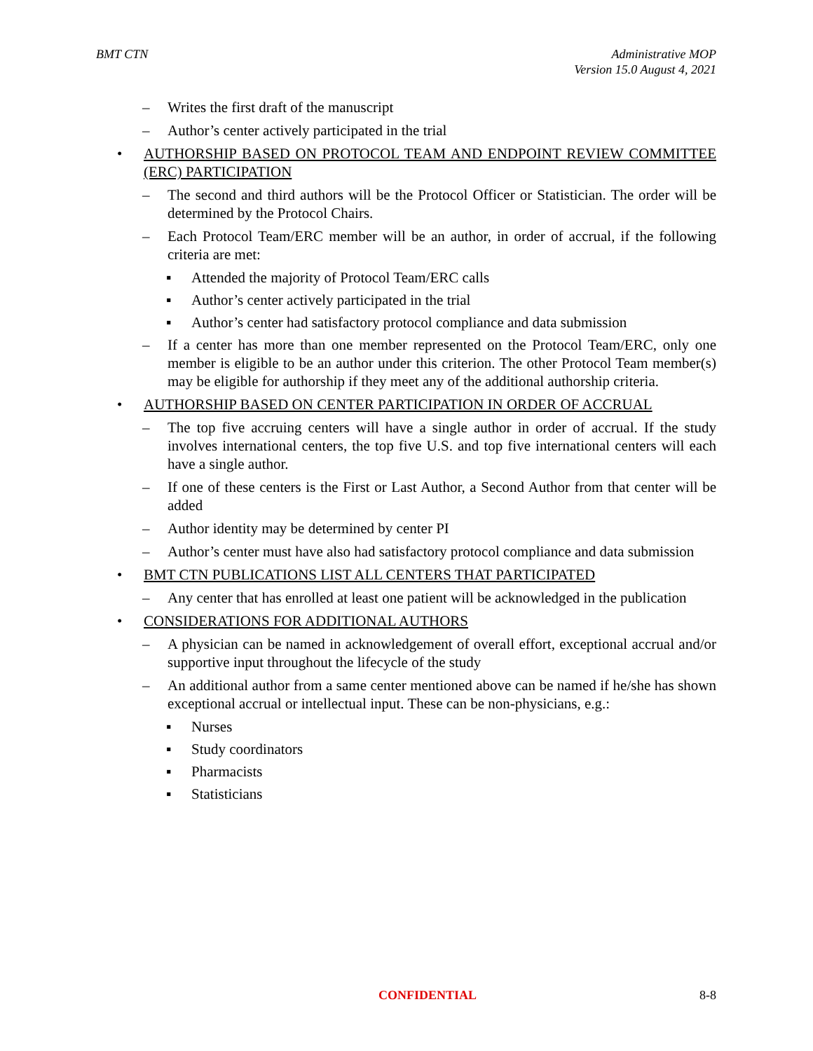BMT CTN Administrative MOP
Version 15.0 August 4, 2021
– Writes the first draft of the manuscript
– Author’s center actively participated in the trial
• AUTHORSHIP BASED ON PROTOCOL TEAM AND ENDPOINT REVIEW COMMITTEE (ERC) PARTICIPATION
– The second and third authors will be the Protocol Officer or Statistician. The order will be determined by the Protocol Chairs.
– Each Protocol Team/ERC member will be an author, in order of accrual, if the following criteria are met:
▪ Attended the majority of Protocol Team/ERC calls
▪ Author’s center actively participated in the trial
▪ Author’s center had satisfactory protocol compliance and data submission
– If a center has more than one member represented on the Protocol Team/ERC, only one member is eligible to be an author under this criterion. The other Protocol Team member(s) may be eligible for authorship if they meet any of the additional authorship criteria.
• AUTHORSHIP BASED ON CENTER PARTICIPATION IN ORDER OF ACCRUAL
– The top five accruing centers will have a single author in order of accrual. If the study involves international centers, the top five U.S. and top five international centers will each have a single author.
– If one of these centers is the First or Last Author, a Second Author from that center will be added
– Author identity may be determined by center PI
– Author’s center must have also had satisfactory protocol compliance and data submission
• BMT CTN PUBLICATIONS LIST ALL CENTERS THAT PARTICIPATED
– Any center that has enrolled at least one patient will be acknowledged in the publication
• CONSIDERATIONS FOR ADDITIONAL AUTHORS
– A physician can be named in acknowledgement of overall effort, exceptional accrual and/or supportive input throughout the lifecycle of the study
– An additional author from a same center mentioned above can be named if he/she has shown exceptional accrual or intellectual input. These can be non-physicians, e.g.:
▪ Nurses
▪ Study coordinators
▪ Pharmacists
▪ Statisticians
CONFIDENTIAL 8-8